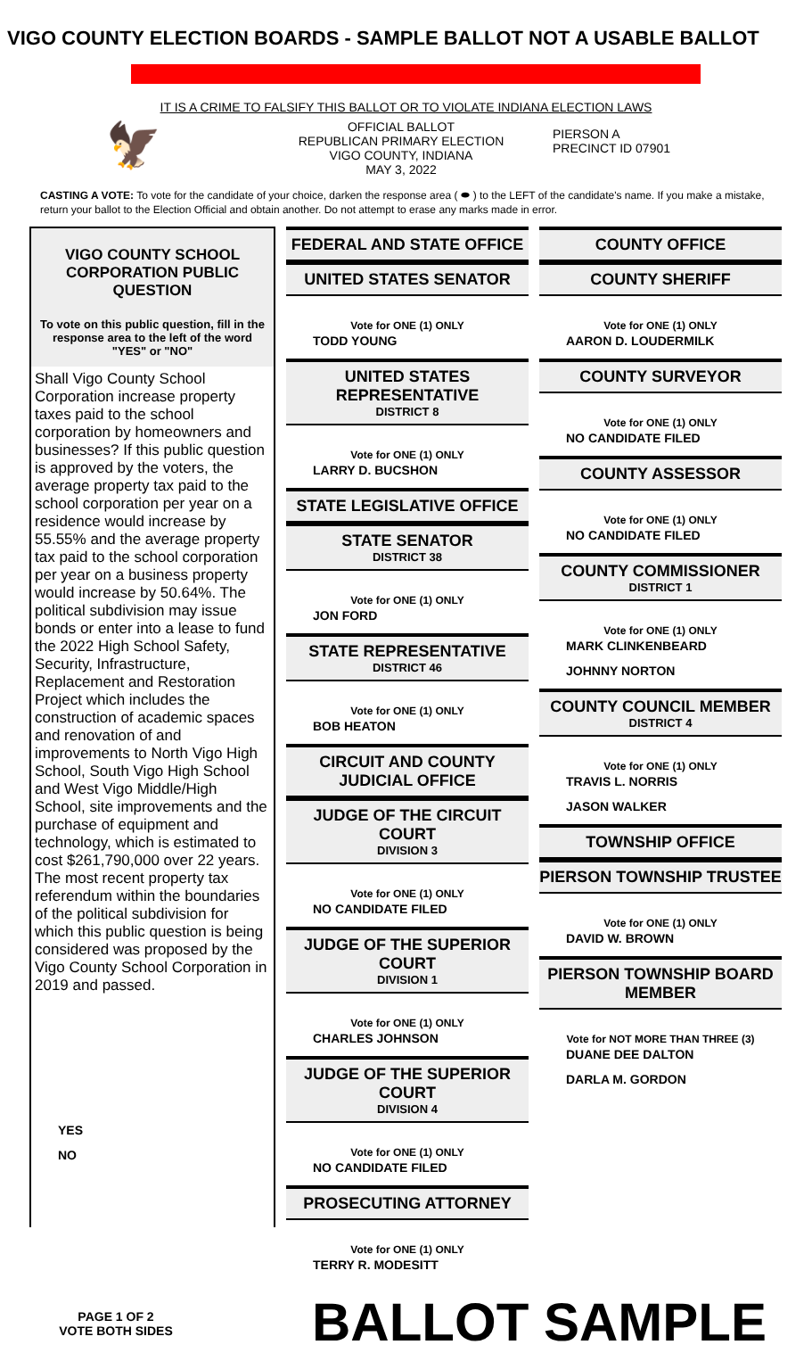VIGO COUNTY ELECTION BOARDS - SAMPLE BALLOT NOT A USABLE BALLOT
IT IS A CRIME TO FALSIFY THIS BALLOT OR TO VIOLATE INDIANA ELECTION LAWS
🦅
OFFICIAL BALLOT
REPUBLICAN PRIMARY ELECTION
VIGO COUNTY, INDIANA
MAY 3, 2022
PIERSON A
PRECINCT ID 07901
CASTING A VOTE: To vote for the candidate of your choice, darken the response area ( ⬬ ) to the LEFT of the candidate's name. If you make a mistake, return your ballot to the Election Official and obtain another. Do not attempt to erase any marks made in error.
VIGO COUNTY SCHOOL CORPORATION PUBLIC QUESTION
To vote on this public question, fill in the response area to the left of the word "YES" or "NO"
Shall Vigo County School Corporation increase property taxes paid to the school corporation by homeowners and businesses? If this public question is approved by the voters, the average property tax paid to the school corporation per year on a residence would increase by 55.55% and the average property tax paid to the school corporation per year on a business property would increase by 50.64%. The political subdivision may issue bonds or enter into a lease to fund the 2022 High School Safety, Security, Infrastructure, Replacement and Restoration Project which includes the construction of academic spaces and renovation of and improvements to North Vigo High School, South Vigo High School and West Vigo Middle/High School, site improvements and the purchase of equipment and technology, which is estimated to cost $261,790,000 over 22 years. The most recent property tax referendum within the boundaries of the political subdivision for which this public question is being considered was proposed by the Vigo County School Corporation in 2019 and passed.
YES
NO
FEDERAL AND STATE OFFICE
UNITED STATES SENATOR
Vote for ONE (1) ONLY
TODD YOUNG
UNITED STATES REPRESENTATIVE
DISTRICT 8
Vote for ONE (1) ONLY
LARRY D. BUCSHON
STATE LEGISLATIVE OFFICE
STATE SENATOR
DISTRICT 38
Vote for ONE (1) ONLY
JON FORD
STATE REPRESENTATIVE
DISTRICT 46
Vote for ONE (1) ONLY
BOB HEATON
CIRCUIT AND COUNTY JUDICIAL OFFICE
JUDGE OF THE CIRCUIT COURT
DIVISION 3
Vote for ONE (1) ONLY
NO CANDIDATE FILED
JUDGE OF THE SUPERIOR COURT
DIVISION 1
Vote for ONE (1) ONLY
CHARLES JOHNSON
JUDGE OF THE SUPERIOR COURT
DIVISION 4
Vote for ONE (1) ONLY
NO CANDIDATE FILED
PROSECUTING ATTORNEY
Vote for ONE (1) ONLY
TERRY R. MODESITT
COUNTY OFFICE
COUNTY SHERIFF
Vote for ONE (1) ONLY
AARON D. LOUDERMILK
COUNTY SURVEYOR
Vote for ONE (1) ONLY
NO CANDIDATE FILED
COUNTY ASSESSOR
Vote for ONE (1) ONLY
NO CANDIDATE FILED
COUNTY COMMISSIONER
DISTRICT 1
Vote for ONE (1) ONLY
MARK CLINKENBEARD
JOHNNY NORTON
COUNTY COUNCIL MEMBER
DISTRICT 4
Vote for ONE (1) ONLY
TRAVIS L. NORRIS
JASON WALKER
TOWNSHIP OFFICE
PIERSON TOWNSHIP TRUSTEE
Vote for ONE (1) ONLY
DAVID W. BROWN
PIERSON TOWNSHIP BOARD MEMBER
Vote for NOT MORE THAN THREE (3)
DUANE DEE DALTON
DARLA M. GORDON
PAGE 1 OF 2
VOTE BOTH SIDES
BALLOT SAMPLE